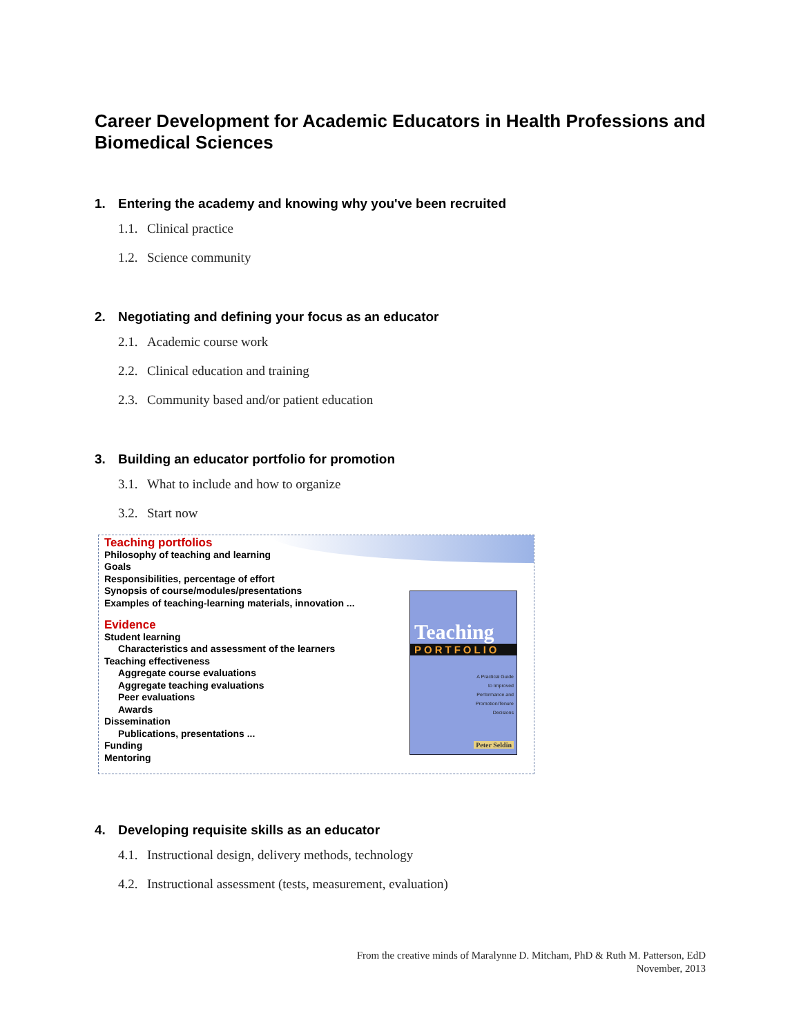Career Development for Academic Educators in Health Professions and Biomedical Sciences
1. Entering the academy and knowing why you've been recruited
1.1. Clinical practice
1.2. Science community
2. Negotiating and defining your focus as an educator
2.1. Academic course work
2.2. Clinical education and training
2.3. Community based and/or patient education
3. Building an educator portfolio for promotion
3.1. What to include and how to organize
3.2. Start now
Teaching portfolios
Philosophy of teaching and learning
Goals
Responsibilities, percentage of effort
Synopsis of course/modules/presentations
Examples of teaching-learning materials, innovation ...
Evidence
Student learning
Characteristics and assessment of the learners
Teaching effectiveness
Aggregate course evaluations
Aggregate teaching evaluations
Peer evaluations
Awards
Dissemination
Publications, presentations ...
Funding
Mentoring
Teaching
PORTFOLIO
A Practical Guide
to Improved
Performance and
Promotion/Tenure
Decisions
Peter Seldin
4. Developing requisite skills as an educator
4.1. Instructional design, delivery methods, technology
4.2. Instructional assessment (tests, measurement, evaluation)
From the creative minds of Maralynne D. Mitcham, PhD & Ruth M. Patterson, EdD
November, 2013